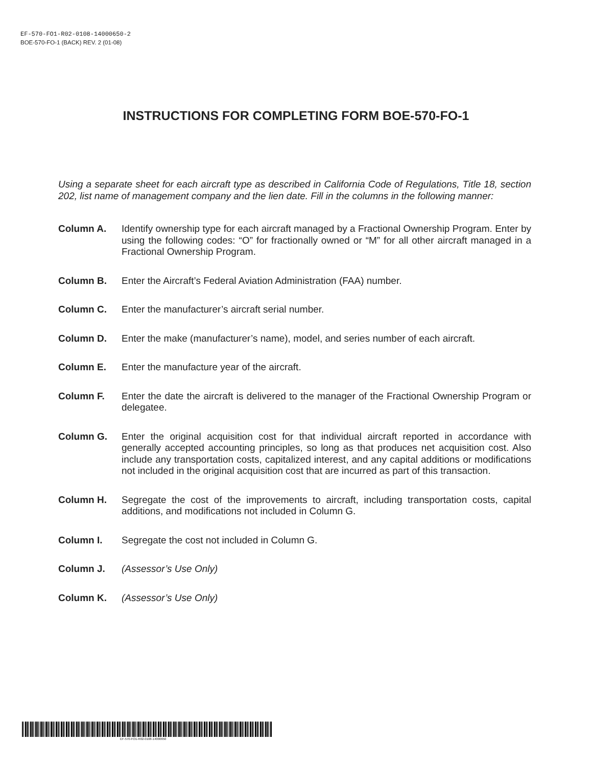EF-570-FO1-R02-0108-14000650-2
BOE-570-FO-1 (BACK) REV. 2 (01-08)
INSTRUCTIONS FOR COMPLETING FORM BOE-570-FO-1
Using a separate sheet for each aircraft type as described in California Code of Regulations, Title 18, section 202, list name of management company and the lien date. Fill in the columns in the following manner:
Column A. Identify ownership type for each aircraft managed by a Fractional Ownership Program. Enter by using the following codes: “O” for fractionally owned or “M” for all other aircraft managed in a Fractional Ownership Program.
Column B. Enter the Aircraft’s Federal Aviation Administration (FAA) number.
Column C. Enter the manufacturer’s aircraft serial number.
Column D. Enter the make (manufacturer’s name), model, and series number of each aircraft.
Column E. Enter the manufacture year of the aircraft.
Column F. Enter the date the aircraft is delivered to the manager of the Fractional Ownership Program or delegatee.
Column G. Enter the original acquisition cost for that individual aircraft reported in accordance with generally accepted accounting principles, so long as that produces net acquisition cost. Also include any transportation costs, capitalized interest, and any capital additions or modifications not included in the original acquisition cost that are incurred as part of this transaction.
Column H. Segregate the cost of the improvements to aircraft, including transportation costs, capital additions, and modifications not included in Column G.
Column I. Segregate the cost not included in Column G.
Column J. (Assessor’s Use Only)
Column K. (Assessor’s Use Only)
EF-570-FO1-R02-0108-14000650